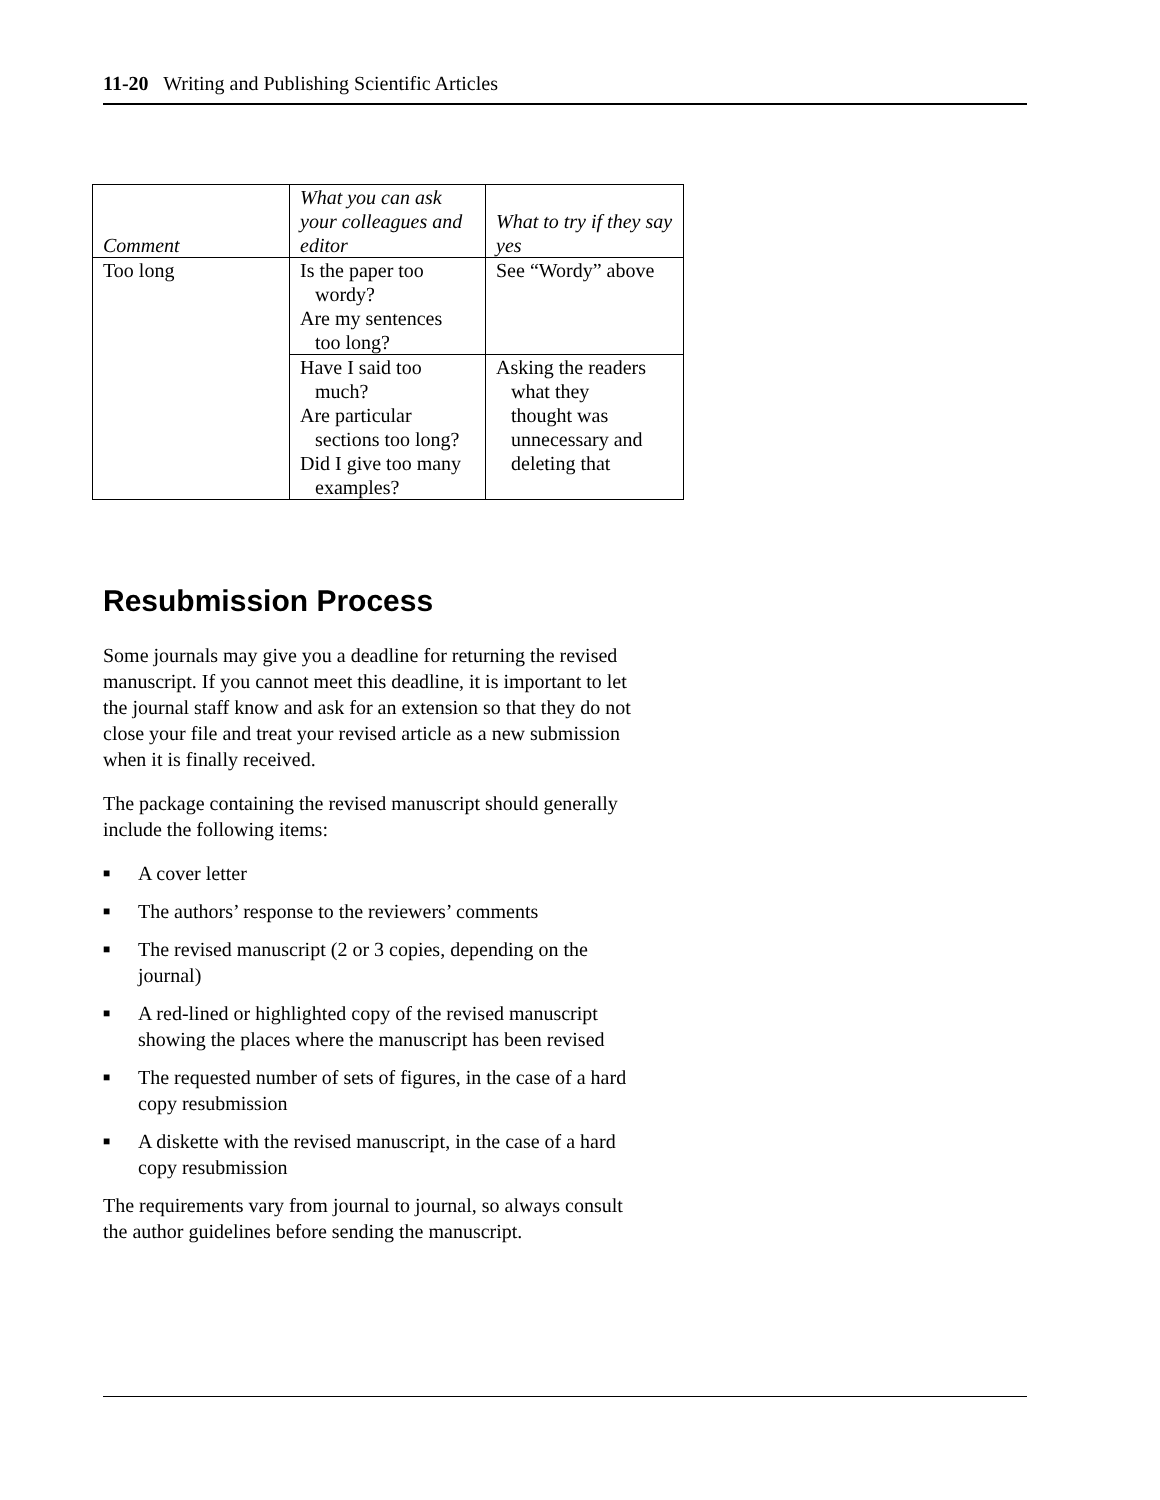11-20 Writing and Publishing Scientific Articles
| Comment | What you can ask your colleagues and editor | What to try if they say yes |
| --- | --- | --- |
| Too long | Is the paper too wordy? Are my sentences too long? | See “Wordy” above |
| | Have I said too much? Are particular sections too long? Did I give too many examples? | Asking the readers what they thought was unnecessary and deleting that |
Resubmission Process
Some journals may give you a deadline for returning the revised manuscript. If you cannot meet this deadline, it is important to let the journal staff know and ask for an extension so that they do not close your file and treat your revised article as a new submission when it is finally received.
The package containing the revised manuscript should generally include the following items:
■ A cover letter
■ The authors’ response to the reviewers’ comments
■ The revised manuscript (2 or 3 copies, depending on the journal)
■ A red-lined or highlighted copy of the revised manuscript showing the places where the manuscript has been revised
■ The requested number of sets of figures, in the case of a hard copy resubmission
■ A diskette with the revised manuscript, in the case of a hard copy resubmission
The requirements vary from journal to journal, so always consult the author guidelines before sending the manuscript.